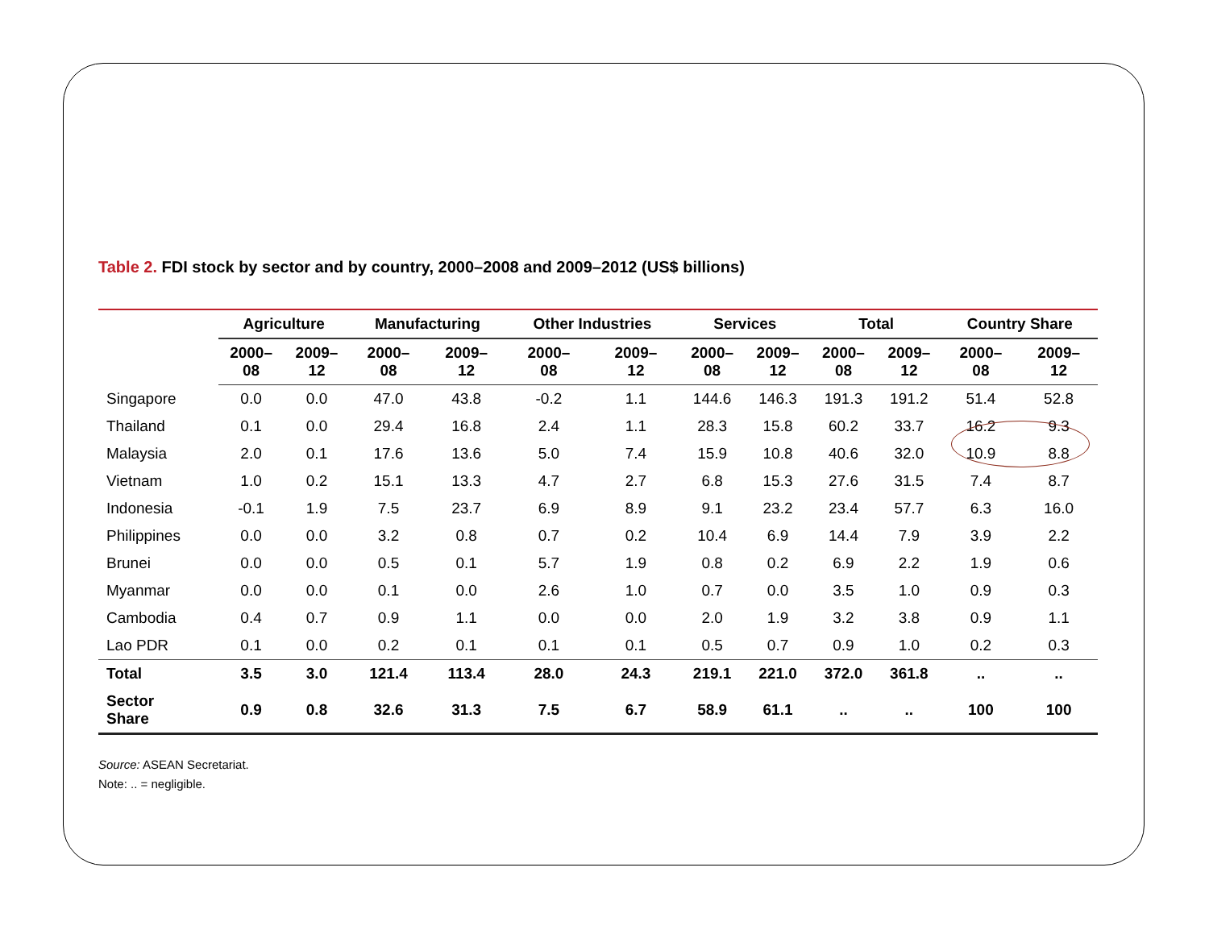Table 2. FDI stock by sector and by country, 2000–2008 and 2009–2012 (US$ billions)
| | Agriculture | | Manufacturing | | Other Industries | | Services | | Total | | Country Share | |
| --- | --- | --- | --- | --- | --- | --- | --- | --- | --- | --- | --- | --- |
| | 2000– 08 | 2009– 12 | 2000– 08 | 2009– 12 | 2000– 08 | 2009– 12 | 2000– 08 | 2009– 12 | 2000– 08 | 2009– 12 | 2000– 08 | 2009– 12 |
| Singapore | 0.0 | 0.0 | 47.0 | 43.8 | -0.2 | 1.1 | 144.6 | 146.3 | 191.3 | 191.2 | 51.4 | 52.8 |
| Thailand | 0.1 | 0.0 | 29.4 | 16.8 | 2.4 | 1.1 | 28.3 | 15.8 | 60.2 | 33.7 | 16.2 | 9.3 |
| Malaysia | 2.0 | 0.1 | 17.6 | 13.6 | 5.0 | 7.4 | 15.9 | 10.8 | 40.6 | 32.0 | 10.9 | 8.8 |
| Vietnam | 1.0 | 0.2 | 15.1 | 13.3 | 4.7 | 2.7 | 6.8 | 15.3 | 27.6 | 31.5 | 7.4 | 8.7 |
| Indonesia | -0.1 | 1.9 | 7.5 | 23.7 | 6.9 | 8.9 | 9.1 | 23.2 | 23.4 | 57.7 | 6.3 | 16.0 |
| Philippines | 0.0 | 0.0 | 3.2 | 0.8 | 0.7 | 0.2 | 10.4 | 6.9 | 14.4 | 7.9 | 3.9 | 2.2 |
| Brunei | 0.0 | 0.0 | 0.5 | 0.1 | 5.7 | 1.9 | 0.8 | 0.2 | 6.9 | 2.2 | 1.9 | 0.6 |
| Myanmar | 0.0 | 0.0 | 0.1 | 0.0 | 2.6 | 1.0 | 0.7 | 0.0 | 3.5 | 1.0 | 0.9 | 0.3 |
| Cambodia | 0.4 | 0.7 | 0.9 | 1.1 | 0.0 | 0.0 | 2.0 | 1.9 | 3.2 | 3.8 | 0.9 | 1.1 |
| Lao PDR | 0.1 | 0.0 | 0.2 | 0.1 | 0.1 | 0.1 | 0.5 | 0.7 | 0.9 | 1.0 | 0.2 | 0.3 |
| Total | 3.5 | 3.0 | 121.4 | 113.4 | 28.0 | 24.3 | 219.1 | 221.0 | 372.0 | 361.8 | .. | .. |
| Sector Share | 0.9 | 0.8 | 32.6 | 31.3 | 7.5 | 6.7 | 58.9 | 61.1 | .. | .. | 100 | 100 |
Source: ASEAN Secretariat.
Note: .. = negligible.